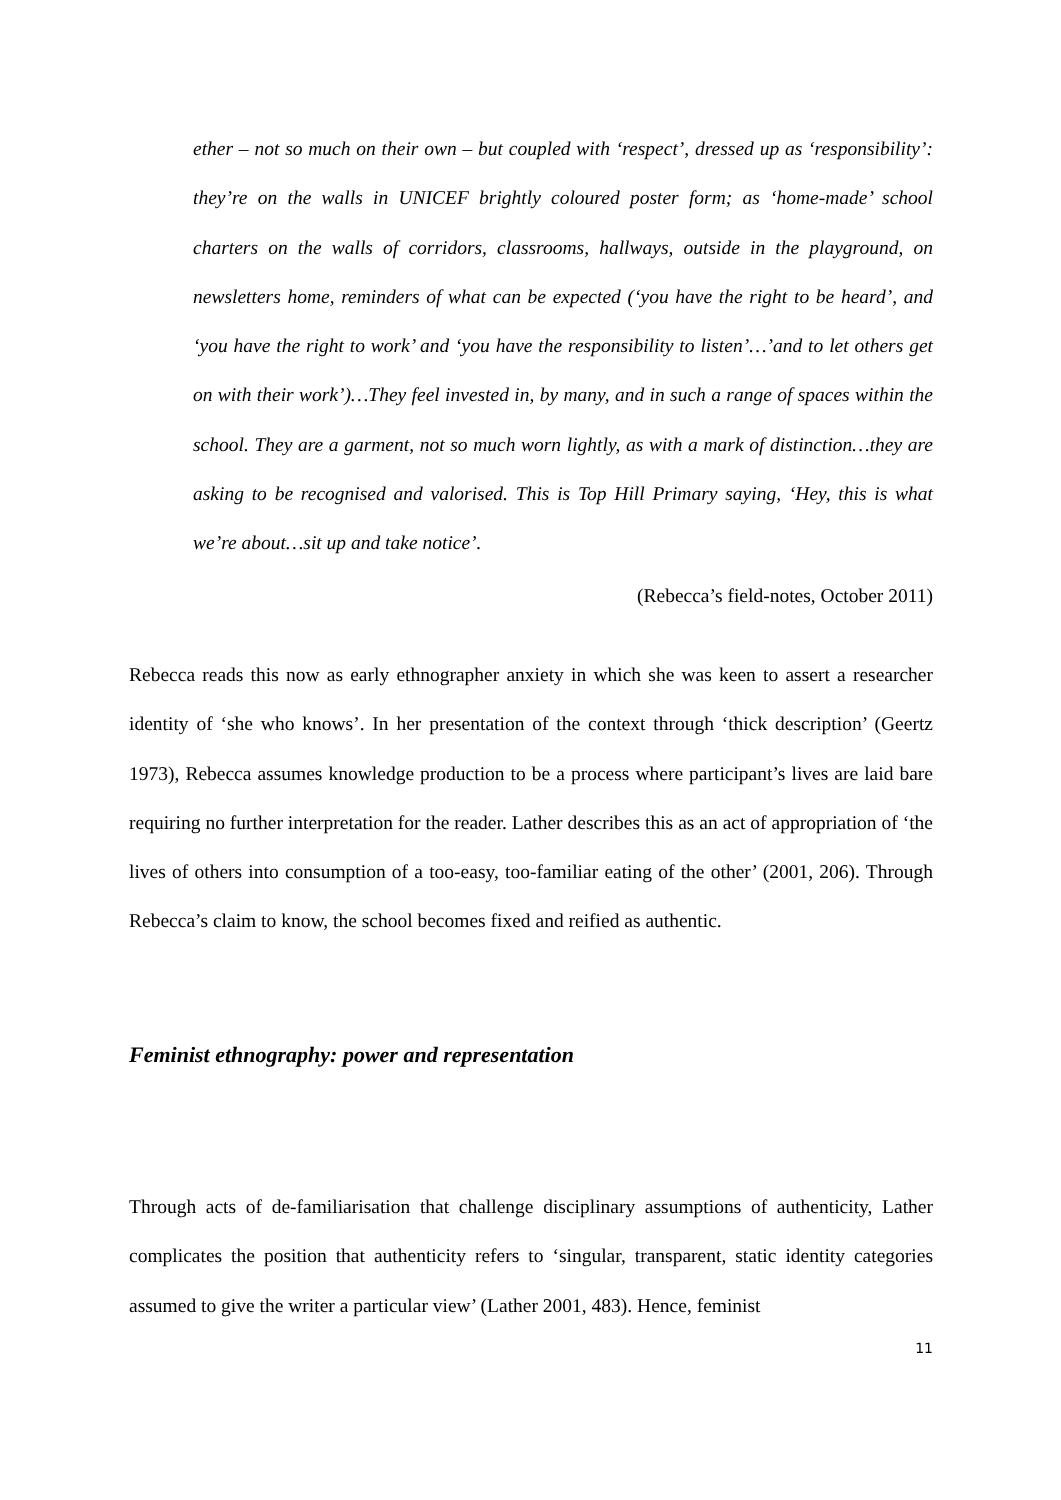ether – not so much on their own – but coupled with ‘respect’, dressed up as ‘responsibility’: they’re on the walls in UNICEF brightly coloured poster form; as ‘home-made’ school charters on the walls of corridors, classrooms, hallways, outside in the playground, on newsletters home, reminders of what can be expected (‘you have the right to be heard’, and ‘you have the right to work’ and ‘you have the responsibility to listen’…’and to let others get on with their work’)…They feel invested in, by many, and in such a range of spaces within the school. They are a garment, not so much worn lightly, as with a mark of distinction…they are asking to be recognised and valorised. This is Top Hill Primary saying, ‘Hey, this is what we’re about…sit up and take notice’.
(Rebecca’s field-notes, October 2011)
Rebecca reads this now as early ethnographer anxiety in which she was keen to assert a researcher identity of ‘she who knows’. In her presentation of the context through ‘thick description’ (Geertz 1973), Rebecca assumes knowledge production to be a process where participant’s lives are laid bare requiring no further interpretation for the reader. Lather describes this as an act of appropriation of ‘the lives of others into consumption of a too-easy, too-familiar eating of the other’ (2001, 206). Through Rebecca’s claim to know, the school becomes fixed and reified as authentic.
Feminist ethnography: power and representation
Through acts of de-familiarisation that challenge disciplinary assumptions of authenticity, Lather complicates the position that authenticity refers to ‘singular, transparent, static identity categories assumed to give the writer a particular view’ (Lather 2001, 483). Hence, feminist
11